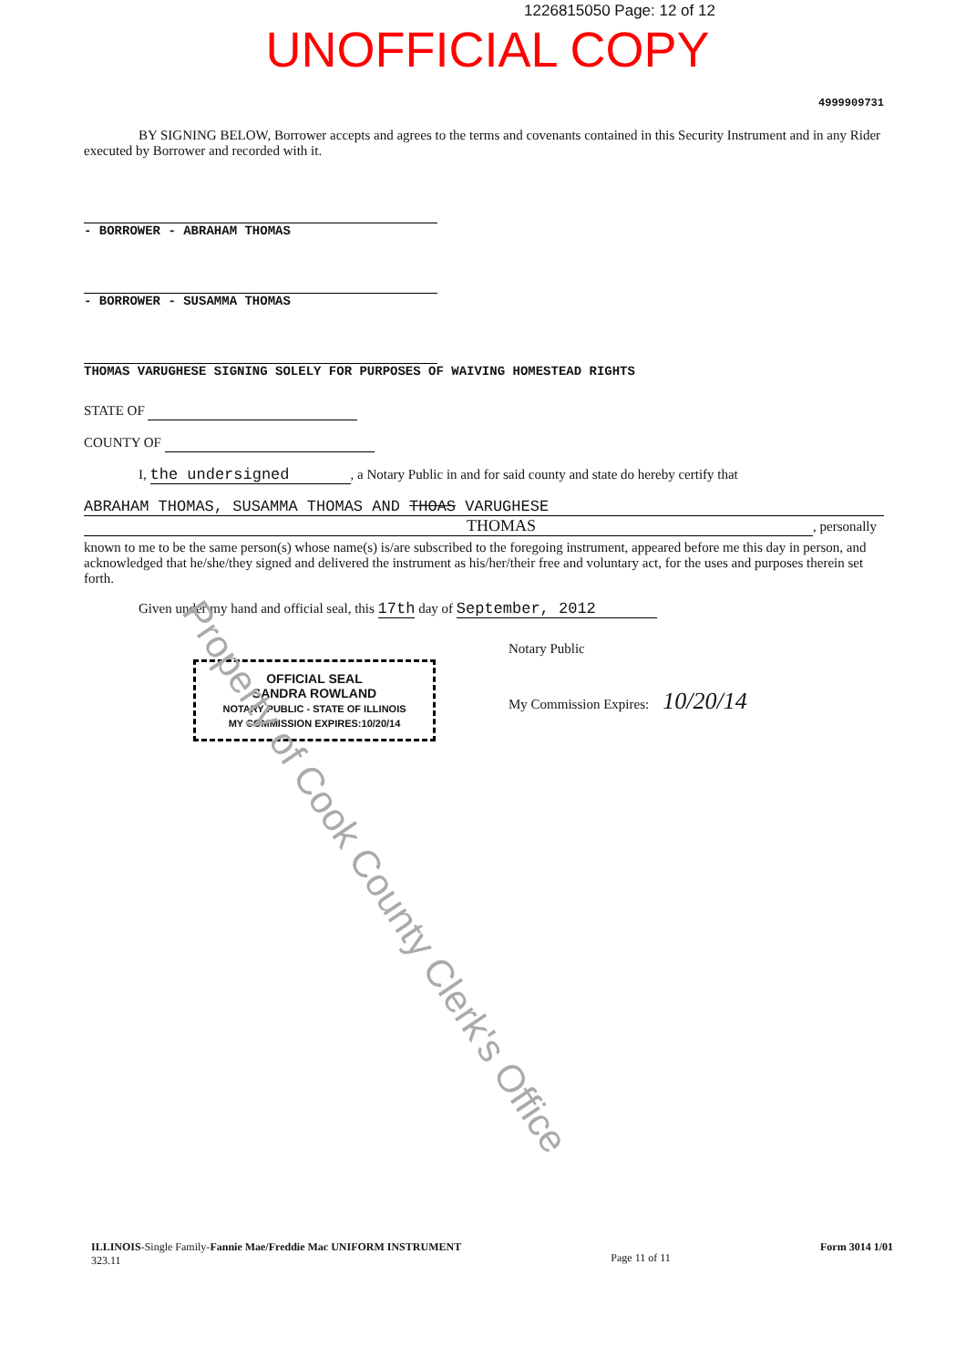1226815050 Page: 12 of 12
UNOFFICIAL COPY
4999909731
BY SIGNING BELOW, Borrower accepts and agrees to the terms and covenants contained in this Security Instrument and in any Rider executed by Borrower and recorded with it.
- BORROWER - ABRAHAM THOMAS
- BORROWER - SUSAMMA THOMAS
THOMAS VARUGHESE SIGNING SOLELY FOR PURPOSES OF WAIVING HOMESTEAD RIGHTS
STATE OF
COUNTY OF
I, the undersigned, a Notary Public in and for said county and state do hereby certify that
ABRAHAM THOMAS, SUSAMMA THOMAS AND THOAS VARUGHESE
THOMAS
, personally
known to me to be the same person(s) whose name(s) is/are subscribed to the foregoing instrument, appeared before me this day in person, and acknowledged that he/she/they signed and delivered the instrument as his/her/their free and voluntary act, for the uses and purposes therein set forth.
Given under my hand and official seal, this 17th day of September, 2012
OFFICIAL SEAL
SANDRA ROWLAND
NOTARY PUBLIC - STATE OF ILLINOIS
MY COMMISSION EXPIRES:10/20/14
Notary Public
My Commission Expires: 10/20/14
ILLINOIS-Single Family-Fannie Mae/Freddie Mac UNIFORM INSTRUMENT
323.11
Page 11 of 11
Form 3014 1/01
Property of Cook County Clerk's Office